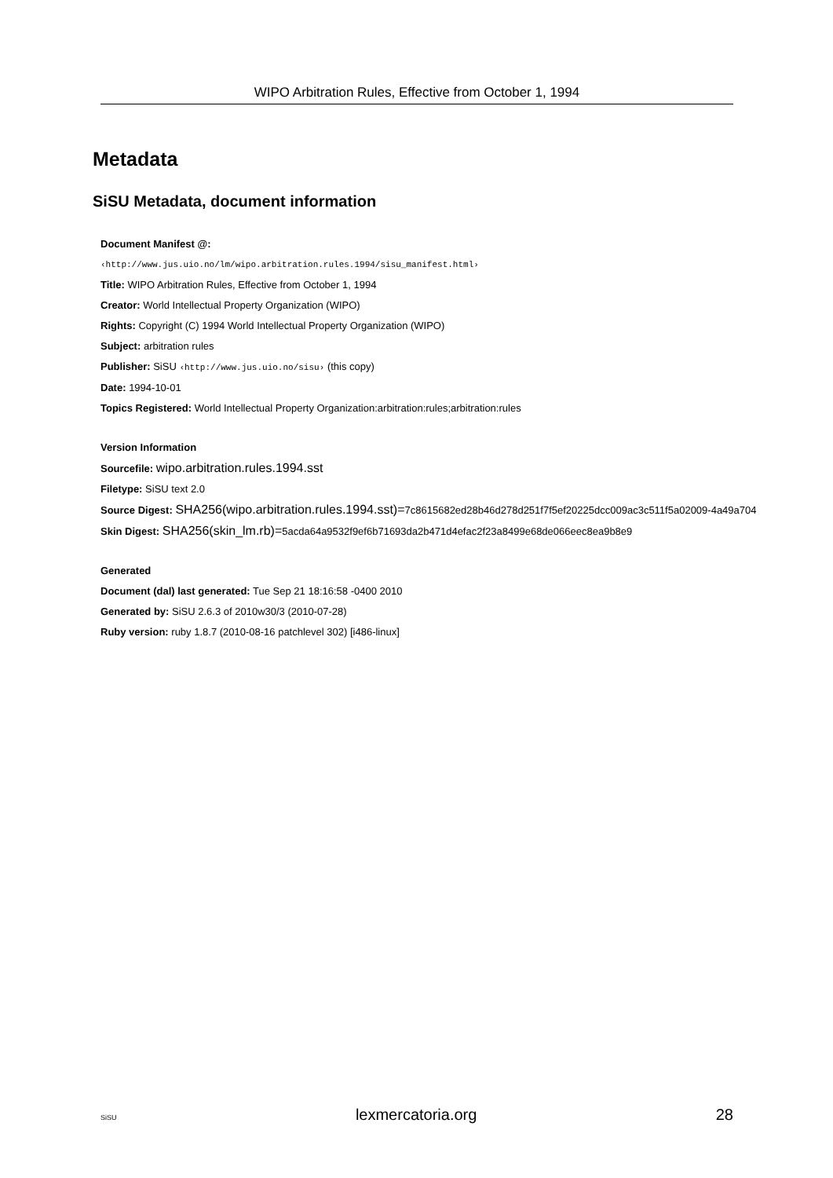WIPO Arbitration Rules, Effective from October 1, 1994
Metadata
SiSU Metadata, document information
Document Manifest @:
‹http://www.jus.uio.no/lm/wipo.arbitration.rules.1994/sisu_manifest.html›
Title: WIPO Arbitration Rules, Effective from October 1, 1994
Creator: World Intellectual Property Organization (WIPO)
Rights: Copyright (C) 1994 World Intellectual Property Organization (WIPO)
Subject: arbitration rules
Publisher: SiSU ‹http://www.jus.uio.no/sisu› (this copy)
Date: 1994-10-01
Topics Registered: World Intellectual Property Organization:arbitration:rules;arbitration:rules
Version Information
Sourcefile: wipo.arbitration.rules.1994.sst
Filetype: SiSU text 2.0
Source Digest: SHA256(wipo.arbitration.rules.1994.sst)=7c8615682ed28b46d278d251f7f5ef20225dcc009ac3c511f5a02009-4a49a704
Skin Digest: SHA256(skin_lm.rb)=5acda64a9532f9ef6b71693da2b471d4efac2f23a8499e68de066eec8ea9b8e9
Generated
Document (dal) last generated: Tue Sep 21 18:16:58 -0400 2010
Generated by: SiSU 2.6.3 of 2010w30/3 (2010-07-28)
Ruby version: ruby 1.8.7 (2010-08-16 patchlevel 302) [i486-linux]
SiSU lexmercatoria.org 28